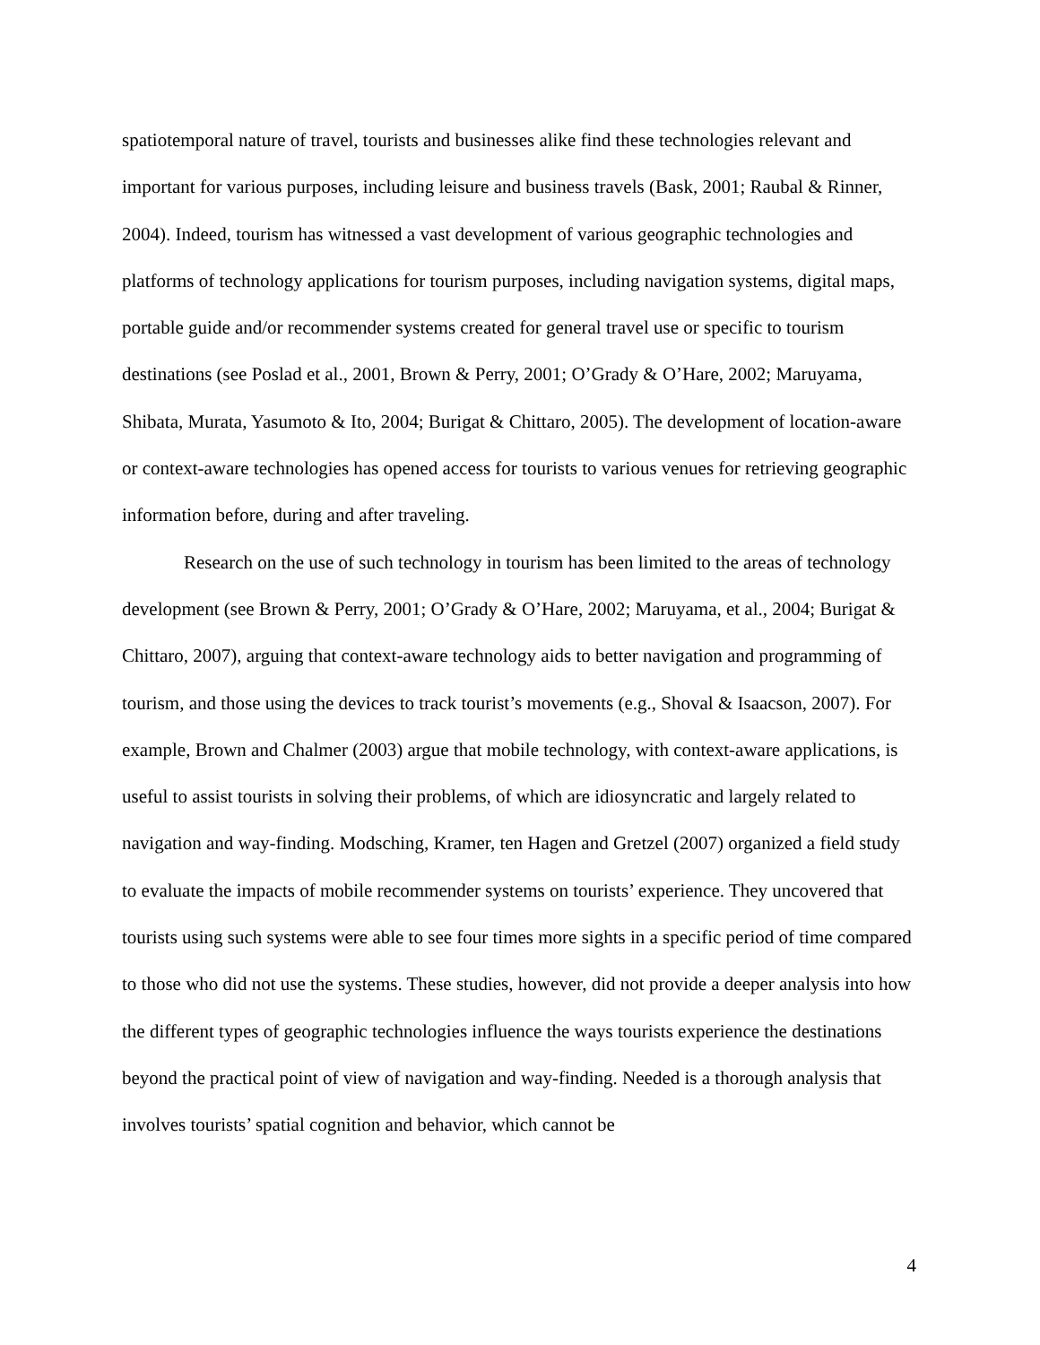spatiotemporal nature of travel, tourists and businesses alike find these technologies relevant and important for various purposes, including leisure and business travels (Bask, 2001; Raubal & Rinner, 2004). Indeed, tourism has witnessed a vast development of various geographic technologies and platforms of technology applications for tourism purposes, including navigation systems, digital maps, portable guide and/or recommender systems created for general travel use or specific to tourism destinations (see Poslad et al., 2001, Brown & Perry, 2001; O’Grady & O’Hare, 2002; Maruyama, Shibata, Murata, Yasumoto & Ito, 2004; Burigat & Chittaro, 2005). The development of location-aware or context-aware technologies has opened access for tourists to various venues for retrieving geographic information before, during and after traveling.
Research on the use of such technology in tourism has been limited to the areas of technology development (see Brown & Perry, 2001; O’Grady & O’Hare, 2002; Maruyama, et al., 2004; Burigat & Chittaro, 2007), arguing that context-aware technology aids to better navigation and programming of tourism, and those using the devices to track tourist’s movements (e.g., Shoval & Isaacson, 2007). For example, Brown and Chalmer (2003) argue that mobile technology, with context-aware applications, is useful to assist tourists in solving their problems, of which are idiosyncratic and largely related to navigation and way-finding. Modsching, Kramer, ten Hagen and Gretzel (2007) organized a field study to evaluate the impacts of mobile recommender systems on tourists’ experience. They uncovered that tourists using such systems were able to see four times more sights in a specific period of time compared to those who did not use the systems. These studies, however, did not provide a deeper analysis into how the different types of geographic technologies influence the ways tourists experience the destinations beyond the practical point of view of navigation and way-finding. Needed is a thorough analysis that involves tourists’ spatial cognition and behavior, which cannot be
4